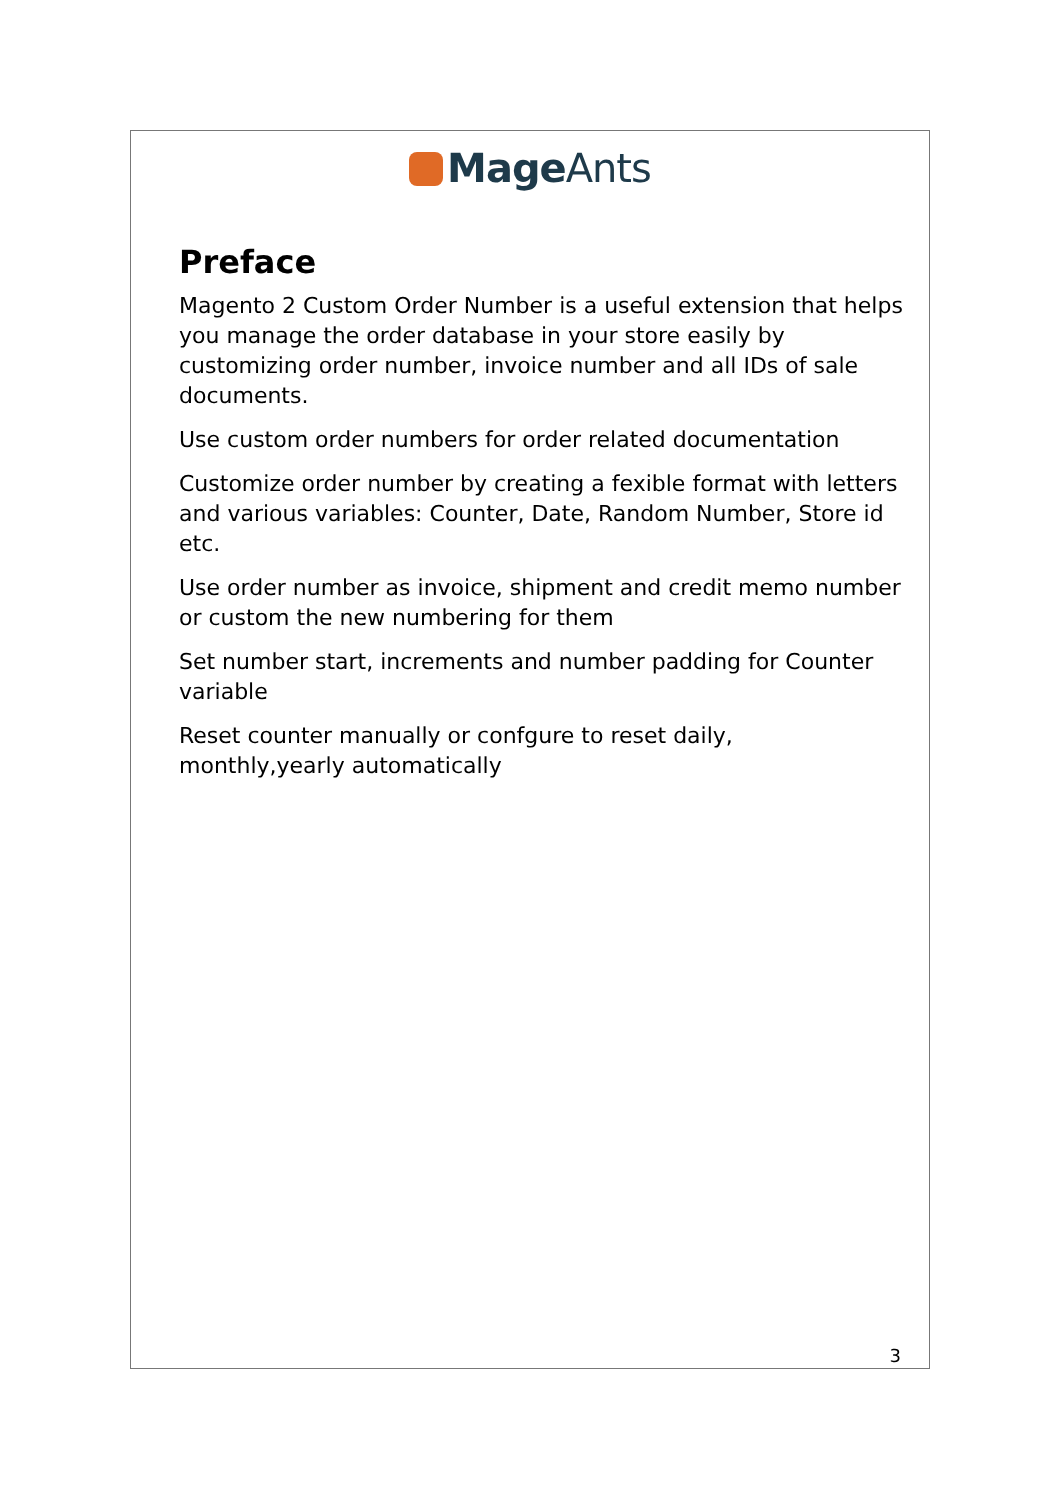Mage Ants
Preface
Magento 2 Custom Order Number is a useful extension that helps you manage the order database in your store easily by customizing order number, invoice number and all IDs of sale documents.
Use custom order numbers for order related documentation
Customize order number by creating a fexible format with letters and various variables: Counter, Date, Random Number, Store id etc.
Use order number as invoice, shipment and credit memo number or custom the new numbering for them
Set number start, increments and number padding for Counter variable
Reset counter manually or confgure to reset daily, monthly,yearly automatically
3